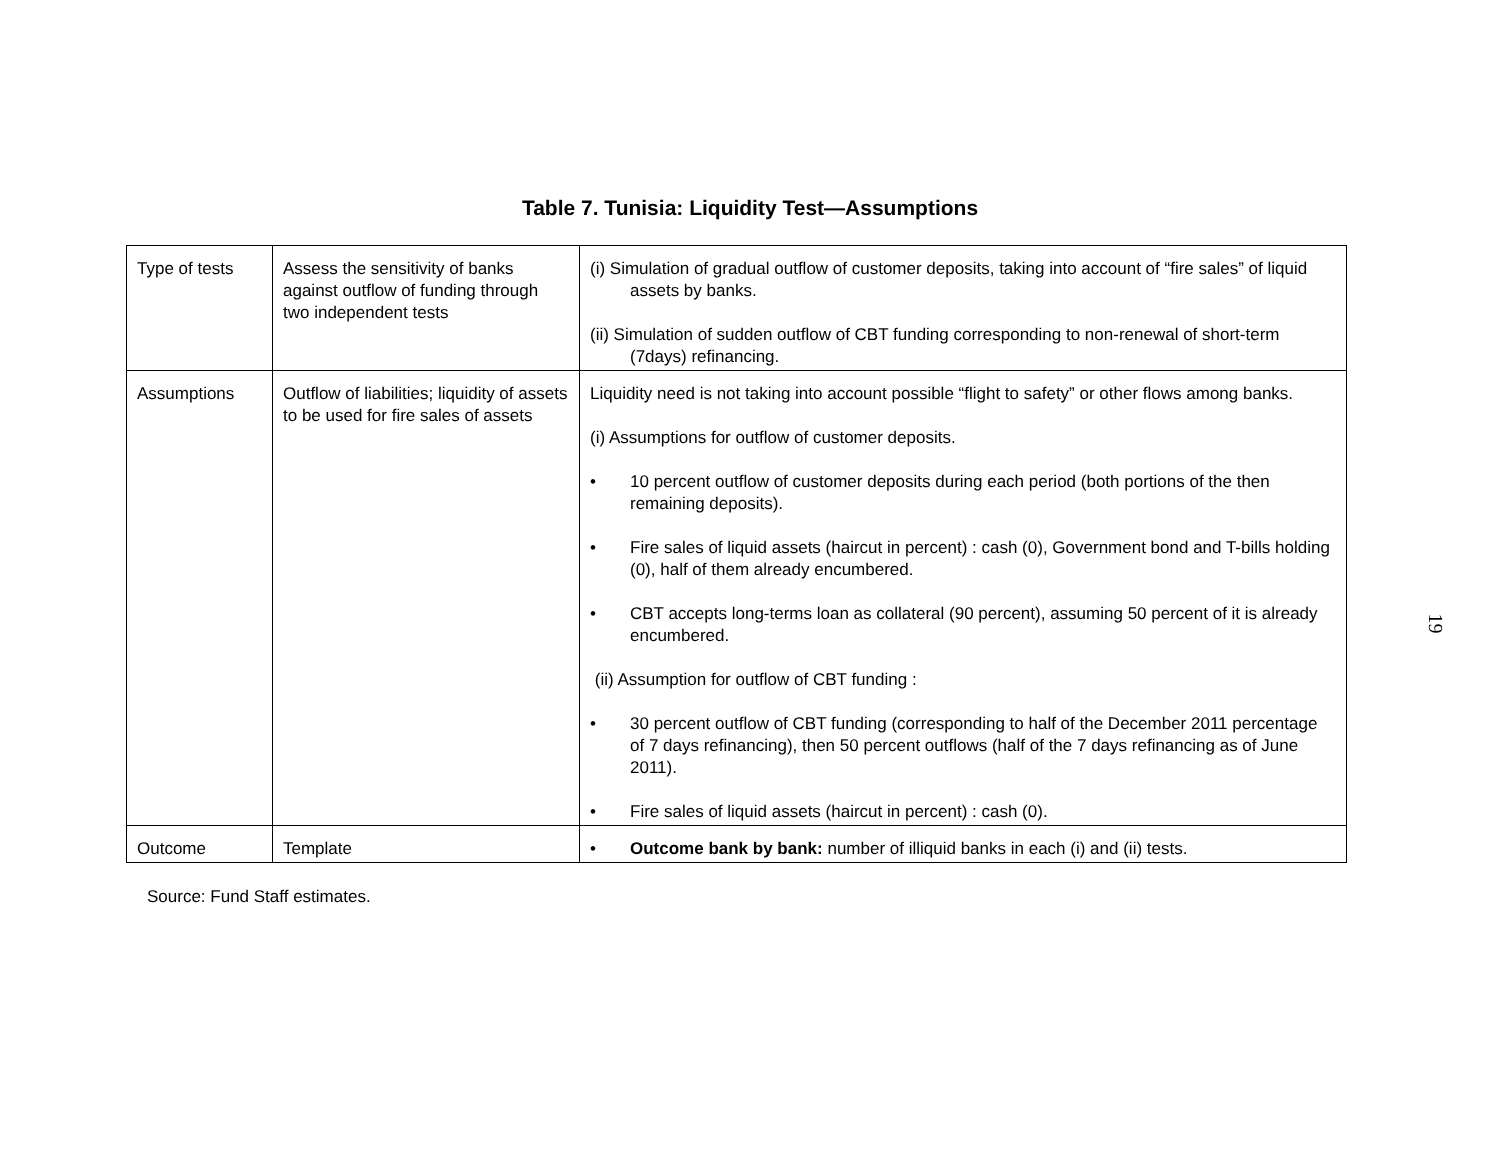Table 7. Tunisia: Liquidity Test—Assumptions
| Type of tests | Assess the sensitivity of banks against outflow of funding through two independent tests | (i) Simulation of gradual outflow of customer deposits, taking into account of “fire sales” of liquid assets by banks. (ii) Simulation of sudden outflow of CBT funding corresponding to non-renewal of short-term (7days) refinancing. |
| Assumptions | Outflow of liabilities; liquidity of assets to be used for fire sales of assets | Liquidity need is not taking into account possible “flight to safety” or other flows among banks. (i) Assumptions for outflow of customer deposits. • 10 percent outflow of customer deposits during each period (both portions of the then remaining deposits). • Fire sales of liquid assets (haircut in percent) : cash (0), Government bond and T-bills holding (0), half of them already encumbered. • CBT accepts long-terms loan as collateral (90 percent), assuming 50 percent of it is already encumbered. (ii) Assumption for outflow of CBT funding : • 30 percent outflow of CBT funding (corresponding to half of the December 2011 percentage of 7 days refinancing), then 50 percent outflows (half of the 7 days refinancing as of June 2011). • Fire sales of liquid assets (haircut in percent) : cash (0). |
| Outcome | Template | • Outcome bank by bank: number of illiquid banks in each (i) and (ii) tests. |
Source: Fund Staff estimates.
19